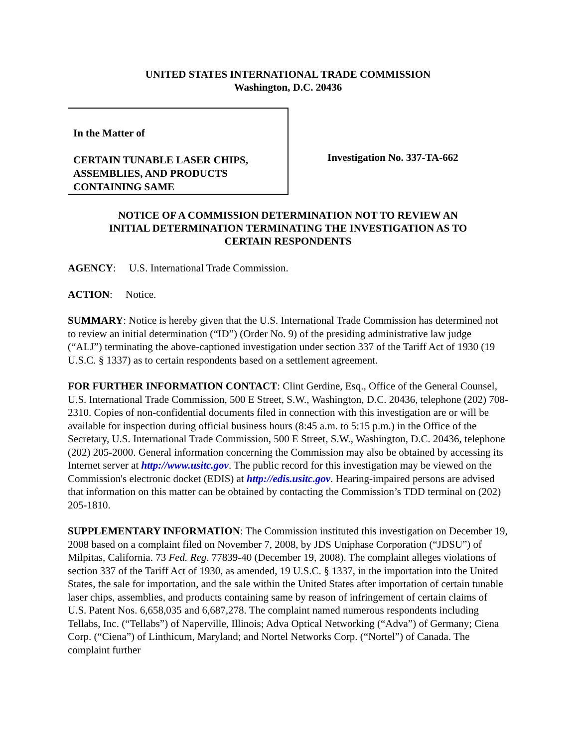UNITED STATES INTERNATIONAL TRADE COMMISSION
Washington, D.C. 20436
In the Matter of
CERTAIN TUNABLE LASER CHIPS,
ASSEMBLIES, AND PRODUCTS
CONTAINING SAME
Investigation No. 337-TA-662
NOTICE OF A COMMISSION DETERMINATION NOT TO REVIEW AN
INITIAL DETERMINATION TERMINATING THE INVESTIGATION AS TO
CERTAIN RESPONDENTS
AGENCY: U.S. International Trade Commission.
ACTION: Notice.
SUMMARY: Notice is hereby given that the U.S. International Trade Commission has determined not to review an initial determination (“ID”) (Order No. 9) of the presiding administrative law judge (“ALJ”) terminating the above-captioned investigation under section 337 of the Tariff Act of 1930 (19 U.S.C. § 1337) as to certain respondents based on a settlement agreement.
FOR FURTHER INFORMATION CONTACT: Clint Gerdine, Esq., Office of the General Counsel, U.S. International Trade Commission, 500 E Street, S.W., Washington, D.C. 20436, telephone (202) 708-2310. Copies of non-confidential documents filed in connection with this investigation are or will be available for inspection during official business hours (8:45 a.m. to 5:15 p.m.) in the Office of the Secretary, U.S. International Trade Commission, 500 E Street, S.W., Washington, D.C. 20436, telephone (202) 205-2000. General information concerning the Commission may also be obtained by accessing its Internet server at http://www.usitc.gov. The public record for this investigation may be viewed on the Commission's electronic docket (EDIS) at http://edis.usitc.gov. Hearing-impaired persons are advised that information on this matter can be obtained by contacting the Commission’s TDD terminal on (202) 205-1810.
SUPPLEMENTARY INFORMATION: The Commission instituted this investigation on December 19, 2008 based on a complaint filed on November 7, 2008, by JDS Uniphase Corporation (“JDSU”) of Milpitas, California. 73 Fed. Reg. 77839-40 (December 19, 2008). The complaint alleges violations of section 337 of the Tariff Act of 1930, as amended, 19 U.S.C. § 1337, in the importation into the United States, the sale for importation, and the sale within the United States after importation of certain tunable laser chips, assemblies, and products containing same by reason of infringement of certain claims of U.S. Patent Nos. 6,658,035 and 6,687,278. The complaint named numerous respondents including Tellabs, Inc. (“Tellabs”) of Naperville, Illinois; Adva Optical Networking (“Adva”) of Germany; Ciena Corp. (“Ciena”) of Linthicum, Maryland; and Nortel Networks Corp. (“Nortel”) of Canada. The complaint further